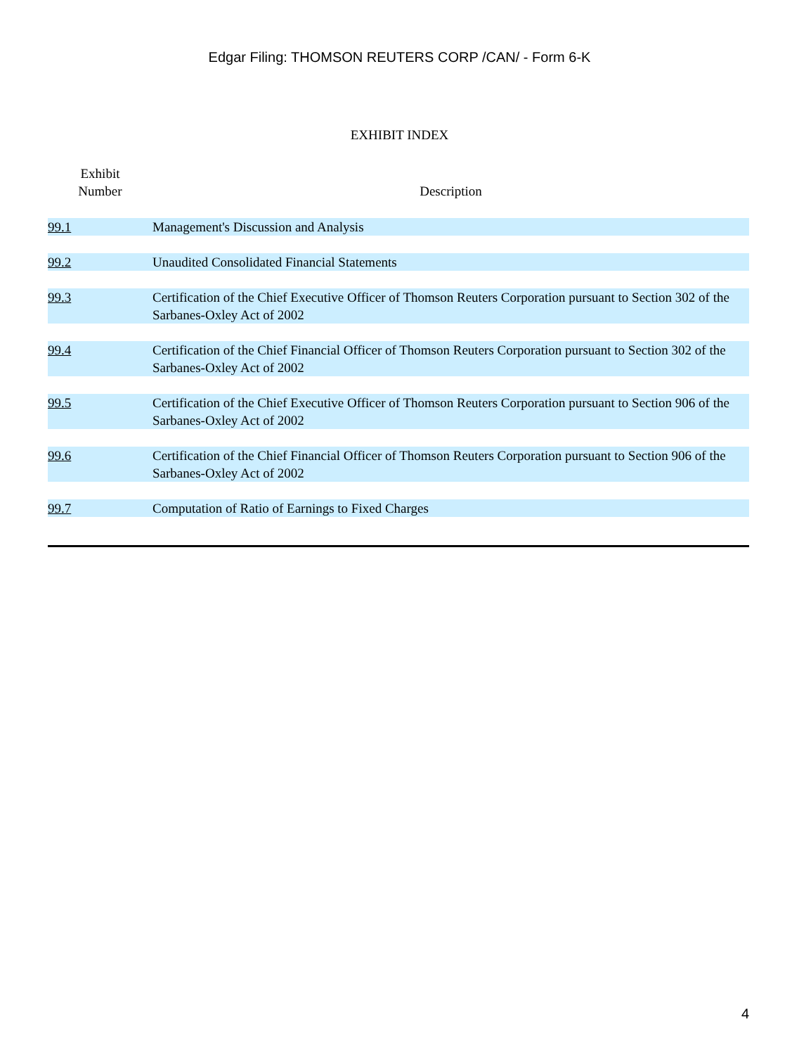Edgar Filing: THOMSON REUTERS CORP /CAN/ - Form 6-K
EXHIBIT INDEX
| Exhibit Number | Description |
| --- | --- |
| 99.1 | Management's Discussion and Analysis |
| 99.2 | Unaudited Consolidated Financial Statements |
| 99.3 | Certification of the Chief Executive Officer of Thomson Reuters Corporation pursuant to Section 302 of the Sarbanes-Oxley Act of 2002 |
| 99.4 | Certification of the Chief Financial Officer of Thomson Reuters Corporation pursuant to Section 302 of the Sarbanes-Oxley Act of 2002 |
| 99.5 | Certification of the Chief Executive Officer of Thomson Reuters Corporation pursuant to Section 906 of the Sarbanes-Oxley Act of 2002 |
| 99.6 | Certification of the Chief Financial Officer of Thomson Reuters Corporation pursuant to Section 906 of the Sarbanes-Oxley Act of 2002 |
| 99.7 | Computation of Ratio of Earnings to Fixed Charges |
4